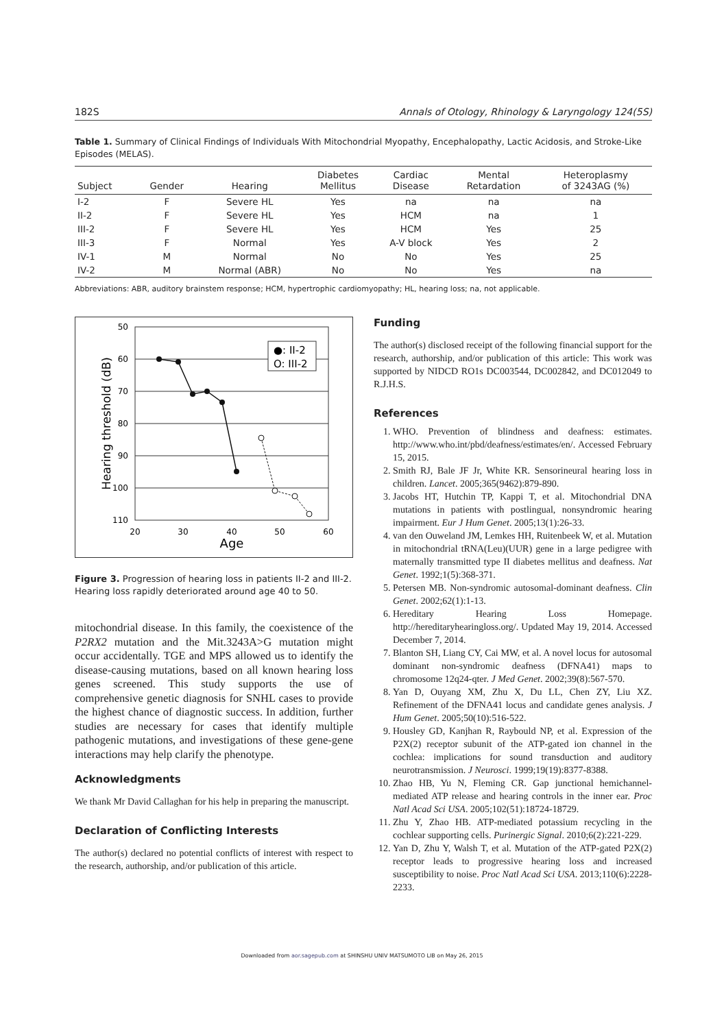182S Annals of Otology, Rhinology & Laryngology 124(5S)
Table 1. Summary of Clinical Findings of Individuals With Mitochondrial Myopathy, Encephalopathy, Lactic Acidosis, and Stroke-Like Episodes (MELAS).
| Subject | Gender | Hearing | Diabetes Mellitus | Cardiac Disease | Mental Retardation | Heteroplasmy of 3243AG (%) |
| --- | --- | --- | --- | --- | --- | --- |
| I-2 | F | Severe HL | Yes | na | na | na |
| II-2 | F | Severe HL | Yes | HCM | na | 1 |
| III-2 | F | Severe HL | Yes | HCM | Yes | 25 |
| III-3 | F | Normal | Yes | A-V block | Yes | 2 |
| IV-1 | M | Normal | No | No | Yes | 25 |
| IV-2 | M | Normal (ABR) | No | No | Yes | na |
Abbreviations: ABR, auditory brainstem response; HCM, hypertrophic cardiomyopathy; HL, hearing loss; na, not applicable.
50
60
70
80
90
100
110
20
30
40
50
60
Age
Hearing threshold (dB)
●: II-2
O: III-2
Figure 3. Progression of hearing loss in patients II-2 and III-2. Hearing loss rapidly deteriorated around age 40 to 50.
mitochondrial disease. In this family, the coexistence of the P2RX2 mutation and the Mit.3243A>G mutation might occur accidentally. TGE and MPS allowed us to identify the disease-causing mutations, based on all known hearing loss genes screened. This study supports the use of comprehensive genetic diagnosis for SNHL cases to provide the highest chance of diagnostic success. In addition, further studies are necessary for cases that identify multiple pathogenic mutations, and investigations of these gene-gene interactions may help clarify the phenotype.
Acknowledgments
We thank Mr David Callaghan for his help in preparing the manuscript.
Declaration of Conflicting Interests
The author(s) declared no potential conflicts of interest with respect to the research, authorship, and/or publication of this article.
Funding
The author(s) disclosed receipt of the following financial support for the research, authorship, and/or publication of this article: This work was supported by NIDCD RO1s DC003544, DC002842, and DC012049 to R.J.H.S.
References
1. WHO. Prevention of blindness and deafness: estimates. http://www.who.int/pbd/deafness/estimates/en/. Accessed February 15, 2015.
2. Smith RJ, Bale JF Jr, White KR. Sensorineural hearing loss in children. Lancet. 2005;365(9462):879-890.
3. Jacobs HT, Hutchin TP, Kappi T, et al. Mitochondrial DNA mutations in patients with postlingual, nonsyndromic hearing impairment. Eur J Hum Genet. 2005;13(1):26-33.
4. van den Ouweland JM, Lemkes HH, Ruitenbeek W, et al. Mutation in mitochondrial tRNA(Leu)(UUR) gene in a large pedigree with maternally transmitted type II diabetes mellitus and deafness. Nat Genet. 1992;1(5):368-371.
5. Petersen MB. Non-syndromic autosomal-dominant deafness. Clin Genet. 2002;62(1):1-13.
6. Hereditary Hearing Loss Homepage. http://hereditaryhearingloss.org/. Updated May 19, 2014. Accessed December 7, 2014.
7. Blanton SH, Liang CY, Cai MW, et al. A novel locus for autosomal dominant non-syndromic deafness (DFNA41) maps to chromosome 12q24-qter. J Med Genet. 2002;39(8):567-570.
8. Yan D, Ouyang XM, Zhu X, Du LL, Chen ZY, Liu XZ. Refinement of the DFNA41 locus and candidate genes analysis. J Hum Genet. 2005;50(10):516-522.
9. Housley GD, Kanjhan R, Raybould NP, et al. Expression of the P2X(2) receptor subunit of the ATP-gated ion channel in the cochlea: implications for sound transduction and auditory neurotransmission. J Neurosci. 1999;19(19):8377-8388.
10. Zhao HB, Yu N, Fleming CR. Gap junctional hemichannel-mediated ATP release and hearing controls in the inner ear. Proc Natl Acad Sci USA. 2005;102(51):18724-18729.
11. Zhu Y, Zhao HB. ATP-mediated potassium recycling in the cochlear supporting cells. Purinergic Signal. 2010;6(2):221-229.
12. Yan D, Zhu Y, Walsh T, et al. Mutation of the ATP-gated P2X(2) receptor leads to progressive hearing loss and increased susceptibility to noise. Proc Natl Acad Sci USA. 2013;110(6):2228-2233.
Downloaded from aor.sagepub.com at SHINSHU UNIV MATSUMOTO LIB on May 26, 2015